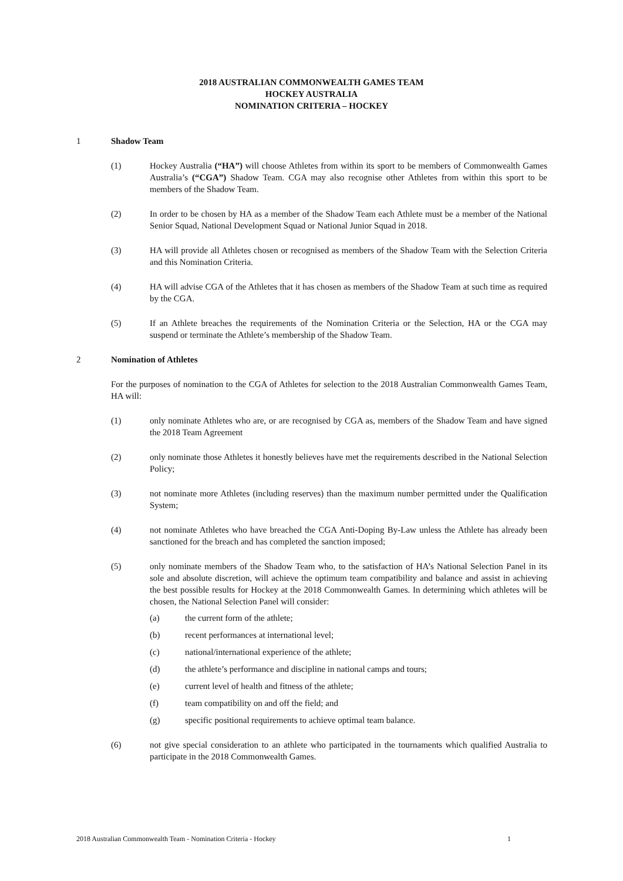2018 AUSTRALIAN COMMONWEALTH GAMES TEAM
HOCKEY AUSTRALIA
NOMINATION CRITERIA – HOCKEY
1 Shadow Team
(1) Hockey Australia (“HA”) will choose Athletes from within its sport to be members of Commonwealth Games Australia’s (“CGA”) Shadow Team. CGA may also recognise other Athletes from within this sport to be members of the Shadow Team.
(2) In order to be chosen by HA as a member of the Shadow Team each Athlete must be a member of the National Senior Squad, National Development Squad or National Junior Squad in 2018.
(3) HA will provide all Athletes chosen or recognised as members of the Shadow Team with the Selection Criteria and this Nomination Criteria.
(4) HA will advise CGA of the Athletes that it has chosen as members of the Shadow Team at such time as required by the CGA.
(5) If an Athlete breaches the requirements of the Nomination Criteria or the Selection, HA or the CGA may suspend or terminate the Athlete’s membership of the Shadow Team.
2 Nomination of Athletes
For the purposes of nomination to the CGA of Athletes for selection to the 2018 Australian Commonwealth Games Team, HA will:
(1) only nominate Athletes who are, or are recognised by CGA as, members of the Shadow Team and have signed the 2018 Team Agreement
(2) only nominate those Athletes it honestly believes have met the requirements described in the National Selection Policy;
(3) not nominate more Athletes (including reserves) than the maximum number permitted under the Qualification System;
(4) not nominate Athletes who have breached the CGA Anti-Doping By-Law unless the Athlete has already been sanctioned for the breach and has completed the sanction imposed;
(5) only nominate members of the Shadow Team who, to the satisfaction of HA’s National Selection Panel in its sole and absolute discretion, will achieve the optimum team compatibility and balance and assist in achieving the best possible results for Hockey at the 2018 Commonwealth Games. In determining which athletes will be chosen, the National Selection Panel will consider:
(a) the current form of the athlete;
(b) recent performances at international level;
(c) national/international experience of the athlete;
(d) the athlete’s performance and discipline in national camps and tours;
(e) current level of health and fitness of the athlete;
(f) team compatibility on and off the field; and
(g) specific positional requirements to achieve optimal team balance.
(6) not give special consideration to an athlete who participated in the tournaments which qualified Australia to participate in the 2018 Commonwealth Games.
2018 Australian Commonwealth Team - Nomination Criteria - Hockey 1